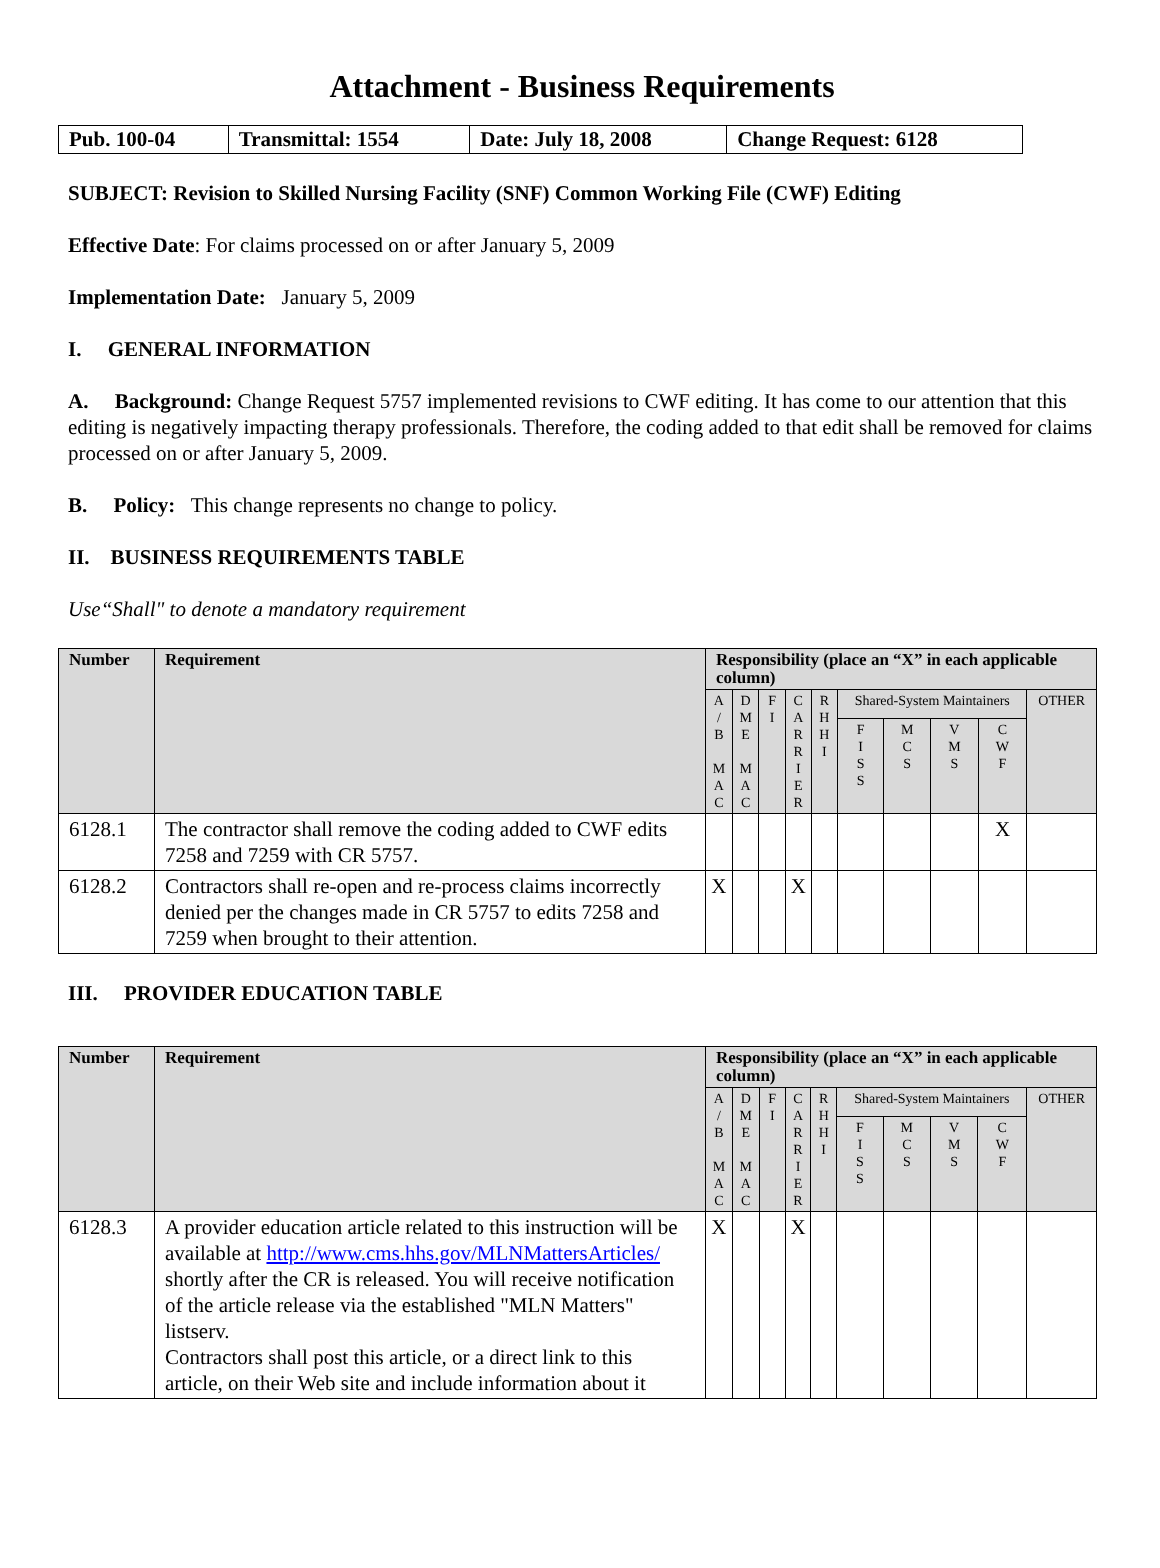Attachment - Business Requirements
| Pub. 100-04 | Transmittal: 1554 | Date: July 18, 2008 | Change Request: 6128 |
SUBJECT: Revision to Skilled Nursing Facility (SNF) Common Working File (CWF) Editing
Effective Date: For claims processed on or after January 5, 2009
Implementation Date: January 5, 2009
I. GENERAL INFORMATION
A. Background: Change Request 5757 implemented revisions to CWF editing. It has come to our attention that this editing is negatively impacting therapy professionals. Therefore, the coding added to that edit shall be removed for claims processed on or after January 5, 2009.
B. Policy: This change represents no change to policy.
II. BUSINESS REQUIREMENTS TABLE
Use“Shall" to denote a mandatory requirement
| Number | Requirement | Responsibility (place an “X” in each applicable column) | | | | | | | | | |
| --- | --- | --- | --- | --- | --- | --- | --- | --- | --- | --- | --- |
| | | A / B M A C | D M E M A C | F I | C A R R I E R | R H H I | Shared-System Maintainers | | | | OTHER |
| | | | | | | | F I S S | M C S | V M S | C W F | |
| 6128.1 | The contractor shall remove the coding added to CWF edits 7258 and 7259 with CR 5757. | | | | | | | | | X | |
| 6128.2 | Contractors shall re-open and re-process claims incorrectly denied per the changes made in CR 5757 to edits 7258 and 7259 when brought to their attention. | X | | | X | | | | | | |
III. PROVIDER EDUCATION TABLE
| Number | Requirement | Responsibility (place an “X” in each applicable column) | | | | | | | | | |
| --- | --- | --- | --- | --- | --- | --- | --- | --- | --- | --- | --- |
| | | A / B M A C | D M E M A C | F I | C A R R I E R | R H H I | Shared-System Maintainers | | | | OTHER |
| | | | | | | | F I S S | M C S | V M S | C W F | |
| 6128.3 | A provider education article related to this instruction will be available at http://www.cms.hhs.gov/MLNMattersArticles/ shortly after the CR is released. You will receive notification of the article release via the established "MLN Matters" listserv. Contractors shall post this article, or a direct link to this article, on their Web site and include information about it | X | | | X | | | | | | |